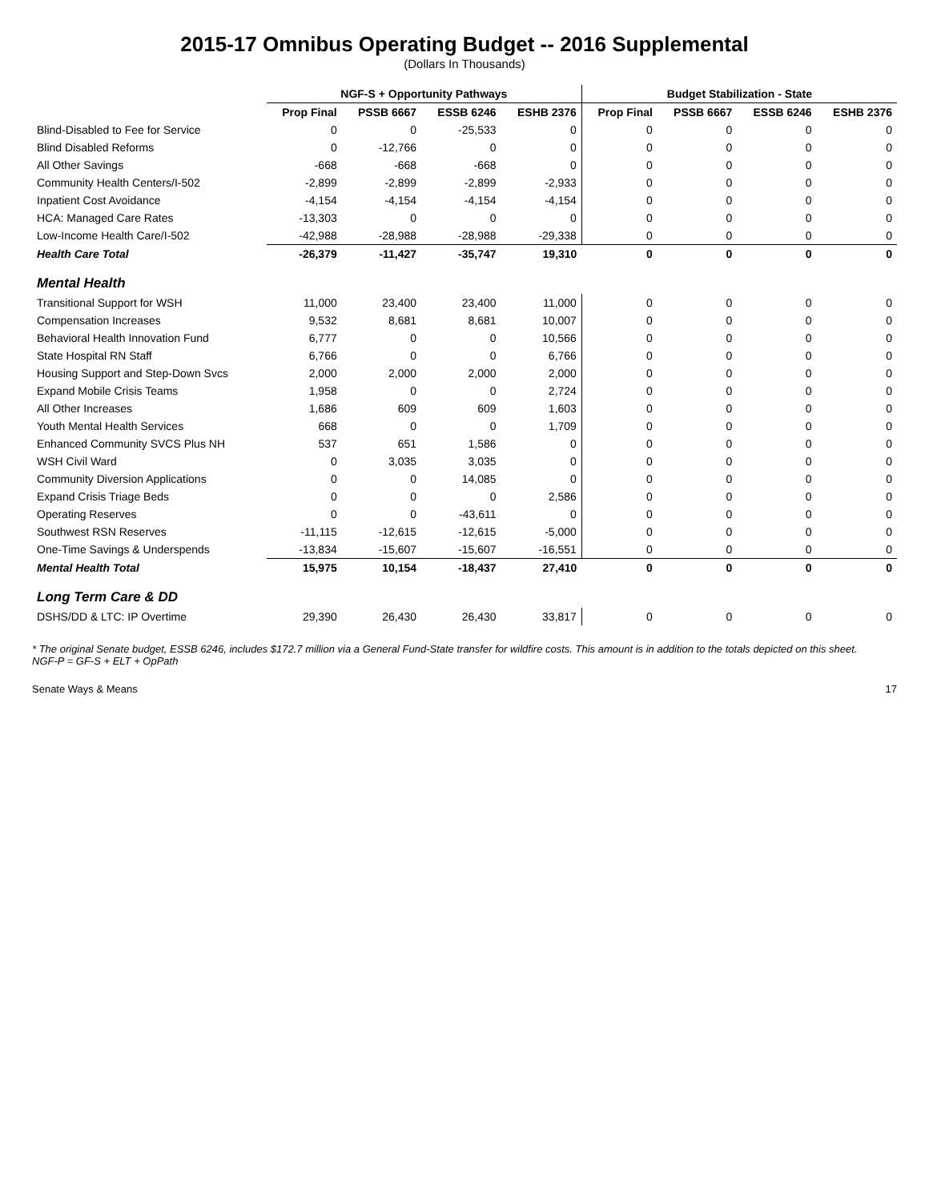2015-17 Omnibus Operating Budget -- 2016 Supplemental
(Dollars In Thousands)
| | NGF-S + Opportunity Pathways | | | | Budget Stabilization - State | | | |
| --- | --- | --- | --- | --- | --- | --- | --- | --- |
| | Prop Final | PSSB 6667 | ESSB 6246 | ESHB 2376 | Prop Final | PSSB 6667 | ESSB 6246 | ESHB 2376 |
| Blind-Disabled to Fee for Service | 0 | 0 | -25,533 | 0 | 0 | 0 | 0 | 0 |
| Blind Disabled Reforms | 0 | -12,766 | 0 | 0 | 0 | 0 | 0 | 0 |
| All Other Savings | -668 | -668 | -668 | 0 | 0 | 0 | 0 | 0 |
| Community Health Centers/I-502 | -2,899 | -2,899 | -2,899 | -2,933 | 0 | 0 | 0 | 0 |
| Inpatient Cost Avoidance | -4,154 | -4,154 | -4,154 | -4,154 | 0 | 0 | 0 | 0 |
| HCA: Managed Care Rates | -13,303 | 0 | 0 | 0 | 0 | 0 | 0 | 0 |
| Low-Income Health Care/I-502 | -42,988 | -28,988 | -28,988 | -29,338 | 0 | 0 | 0 | 0 |
| Health Care Total | -26,379 | -11,427 | -35,747 | 19,310 | 0 | 0 | 0 | 0 |
| Mental Health | | | | | | | | |
| Transitional Support for WSH | 11,000 | 23,400 | 23,400 | 11,000 | 0 | 0 | 0 | 0 |
| Compensation Increases | 9,532 | 8,681 | 8,681 | 10,007 | 0 | 0 | 0 | 0 |
| Behavioral Health Innovation Fund | 6,777 | 0 | 0 | 10,566 | 0 | 0 | 0 | 0 |
| State Hospital RN Staff | 6,766 | 0 | 0 | 6,766 | 0 | 0 | 0 | 0 |
| Housing Support and Step-Down Svcs | 2,000 | 2,000 | 2,000 | 2,000 | 0 | 0 | 0 | 0 |
| Expand Mobile Crisis Teams | 1,958 | 0 | 0 | 2,724 | 0 | 0 | 0 | 0 |
| All Other Increases | 1,686 | 609 | 609 | 1,603 | 0 | 0 | 0 | 0 |
| Youth Mental Health Services | 668 | 0 | 0 | 1,709 | 0 | 0 | 0 | 0 |
| Enhanced Community SVCS Plus NH | 537 | 651 | 1,586 | 0 | 0 | 0 | 0 | 0 |
| WSH Civil Ward | 0 | 3,035 | 3,035 | 0 | 0 | 0 | 0 | 0 |
| Community Diversion Applications | 0 | 0 | 14,085 | 0 | 0 | 0 | 0 | 0 |
| Expand Crisis Triage Beds | 0 | 0 | 0 | 2,586 | 0 | 0 | 0 | 0 |
| Operating Reserves | 0 | 0 | -43,611 | 0 | 0 | 0 | 0 | 0 |
| Southwest RSN Reserves | -11,115 | -12,615 | -12,615 | -5,000 | 0 | 0 | 0 | 0 |
| One-Time Savings & Underspends | -13,834 | -15,607 | -15,607 | -16,551 | 0 | 0 | 0 | 0 |
| Mental Health Total | 15,975 | 10,154 | -18,437 | 27,410 | 0 | 0 | 0 | 0 |
| Long Term Care & DD | | | | | | | | |
| DSHS/DD & LTC: IP Overtime | 29,390 | 26,430 | 26,430 | 33,817 | 0 | 0 | 0 | 0 |
* The original Senate budget, ESSB 6246, includes $172.7 million via a General Fund-State transfer for wildfire costs. This amount is in addition to the totals depicted on this sheet.
NGF-P = GF-S + ELT + OpPath
Senate Ways & Means 17